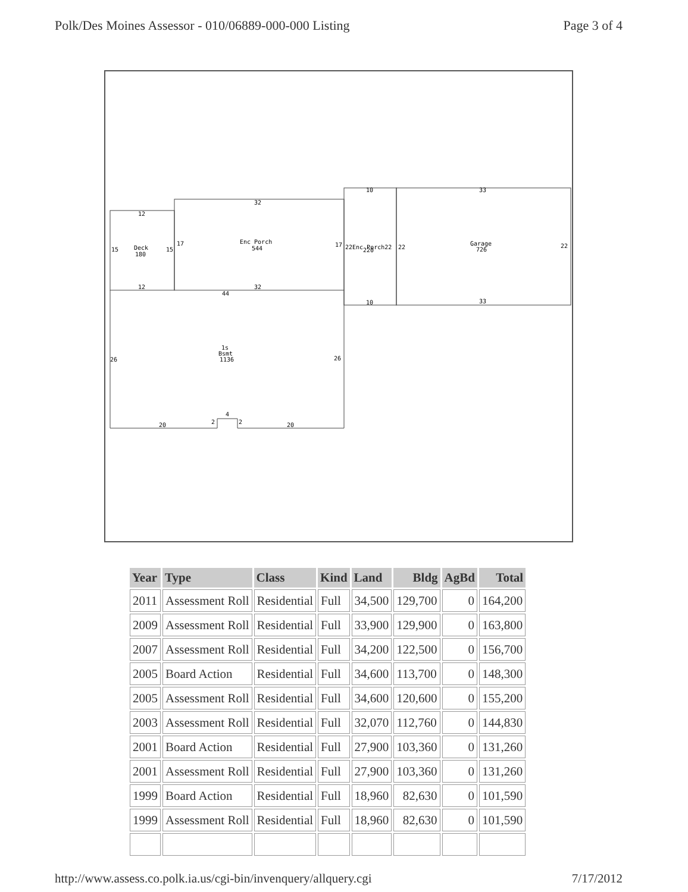Polk/Des Moines Assessor - 010/06889-000-000 Listing Page 3 of 4
12
32
10
33
15
Deck
180
15
17
Enc Porch
544
17
22Enc Porch22
220
22
Garage
726
22
12
32
44
10
33
26
1s
Bsmt
1136
26
20
2
4
2
20
| Year | Type | Class | Kind | Land | Bldg | AgBd | Total |
| --- | --- | --- | --- | --- | --- | --- | --- |
| 2011 | Assessment Roll | Residential | Full | 34,500 | 129,700 | 0 | 164,200 |
| 2009 | Assessment Roll | Residential | Full | 33,900 | 129,900 | 0 | 163,800 |
| 2007 | Assessment Roll | Residential | Full | 34,200 | 122,500 | 0 | 156,700 |
| 2005 | Board Action | Residential | Full | 34,600 | 113,700 | 0 | 148,300 |
| 2005 | Assessment Roll | Residential | Full | 34,600 | 120,600 | 0 | 155,200 |
| 2003 | Assessment Roll | Residential | Full | 32,070 | 112,760 | 0 | 144,830 |
| 2001 | Board Action | Residential | Full | 27,900 | 103,360 | 0 | 131,260 |
| 2001 | Assessment Roll | Residential | Full | 27,900 | 103,360 | 0 | 131,260 |
| 1999 | Board Action | Residential | Full | 18,960 | 82,630 | 0 | 101,590 |
| 1999 | Assessment Roll | Residential | Full | 18,960 | 82,630 | 0 | 101,590 |
http://www.assess.co.polk.ia.us/cgi-bin/invenquery/allquery.cgi 7/17/2012